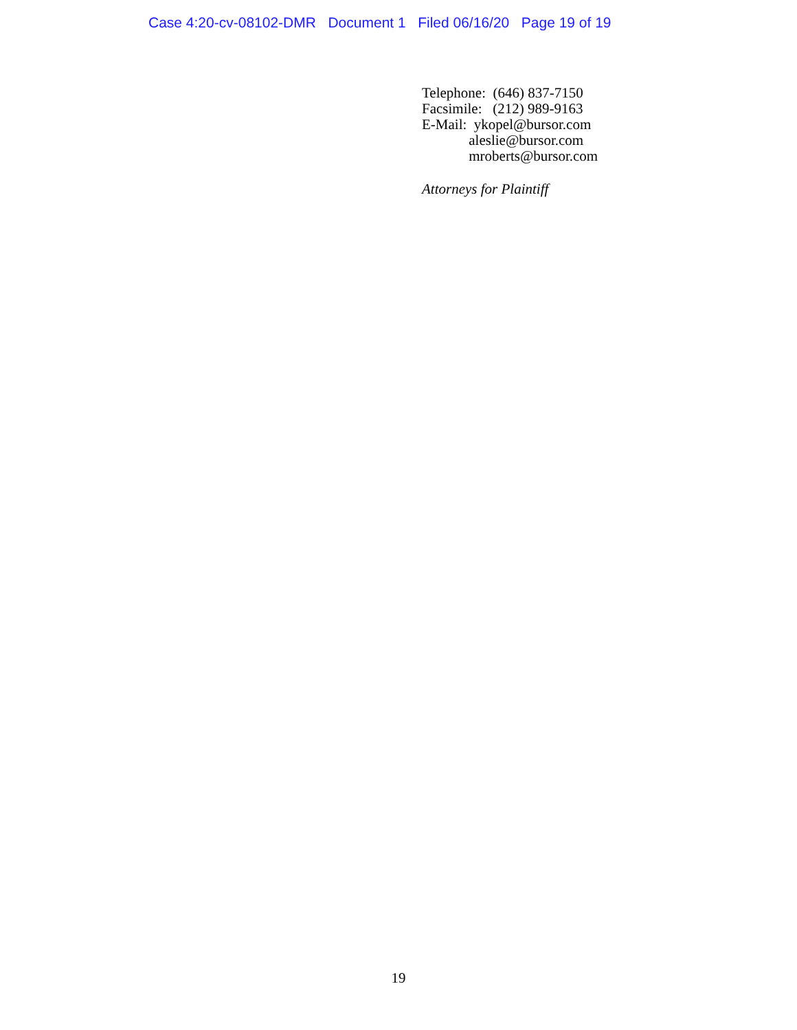Case 4:20-cv-08102-DMR Document 1 Filed 06/16/20 Page 19 of 19
Telephone: (646) 837-7150
Facsimile: (212) 989-9163
E-Mail: ykopel@bursor.com
aleslie@bursor.com
mroberts@bursor.com
Attorneys for Plaintiff
19